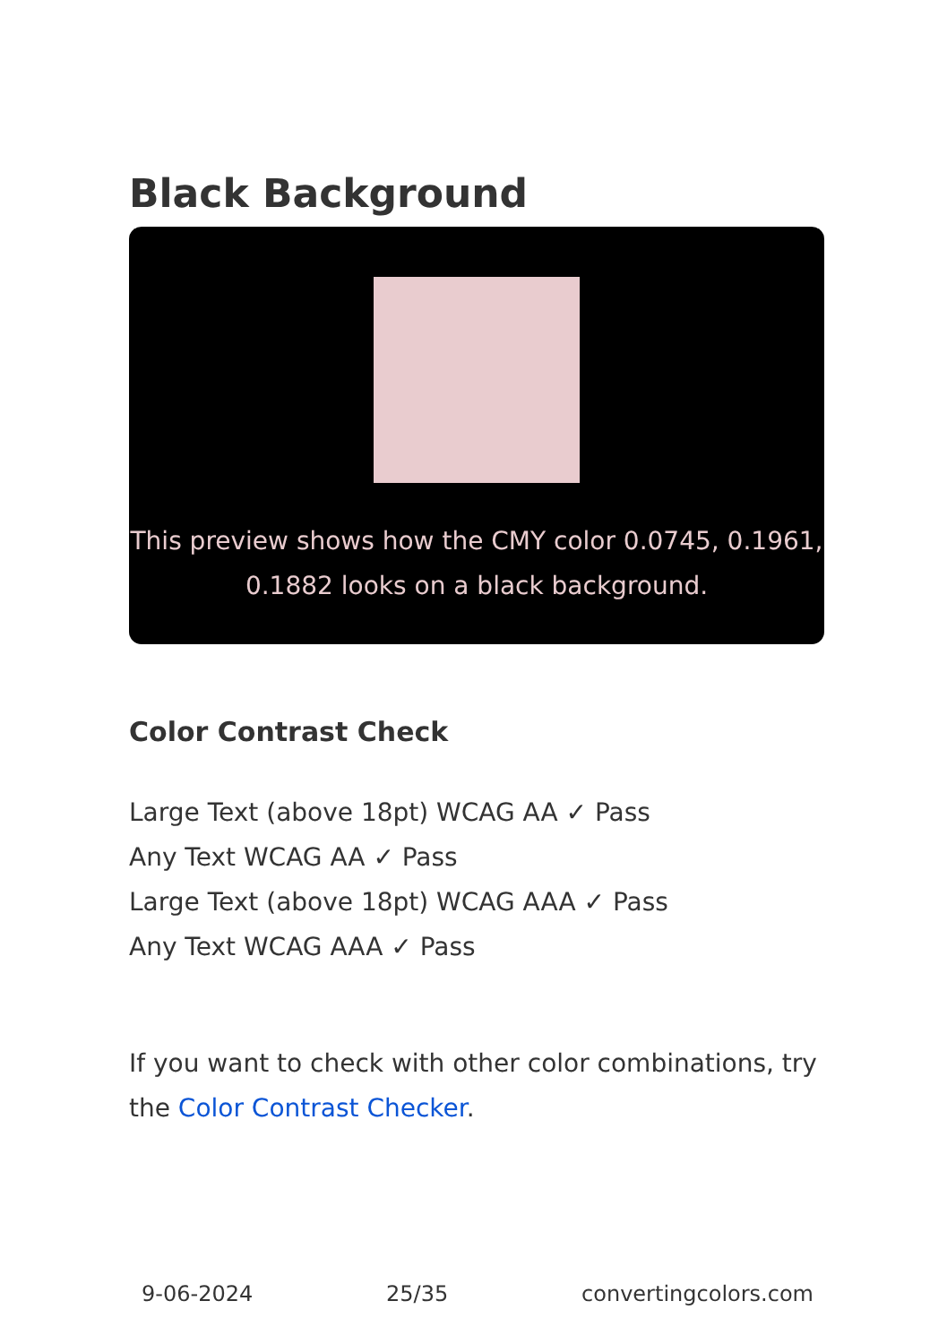Black Background
This preview shows how the CMY color 0.0745, 0.1961, 0.1882 looks on a black background.
Color Contrast Check
Large Text (above 18pt) WCAG AA ✓ Pass
Any Text WCAG AA ✓ Pass
Large Text (above 18pt) WCAG AAA ✓ Pass
Any Text WCAG AAA ✓ Pass
If you want to check with other color combinations, try the Color Contrast Checker.
9-06-2024 25/35 convertingcolors.com